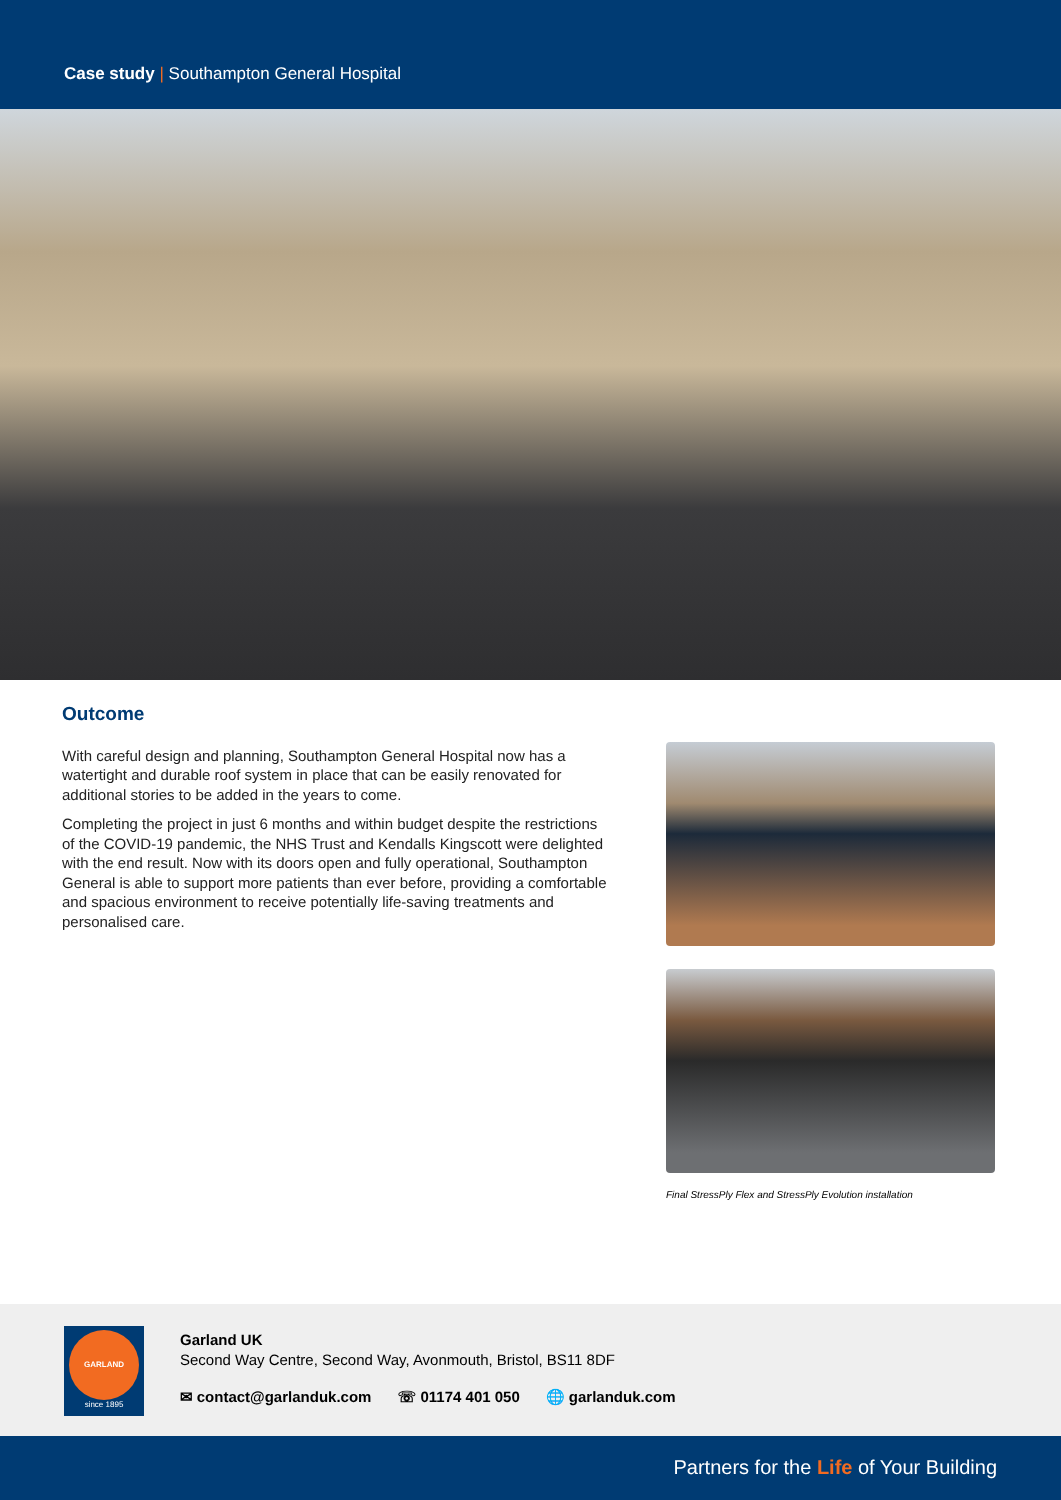Case study | Southampton General Hospital
Outcome
With careful design and planning, Southampton General Hospital now has a watertight and durable roof system in place that can be easily renovated for additional stories to be added in the years to come.
Completing the project in just 6 months and within budget despite the restrictions of the COVID-19 pandemic, the NHS Trust and Kendalls Kingscott were delighted with the end result. Now with its doors open and fully operational, Southampton General is able to support more patients than ever before, providing a comfortable and spacious environment to receive potentially life-saving treatments and personalised care.
Final StressPly Flex and StressPly Evolution installation
GARLAND
since 1895
Garland UK
Second Way Centre, Second Way, Avonmouth, Bristol, BS11 8DF
✉ contact@garlanduk.com ☏ 01174 401 050 🌐 garlanduk.com
Partners for the Life of Your Building